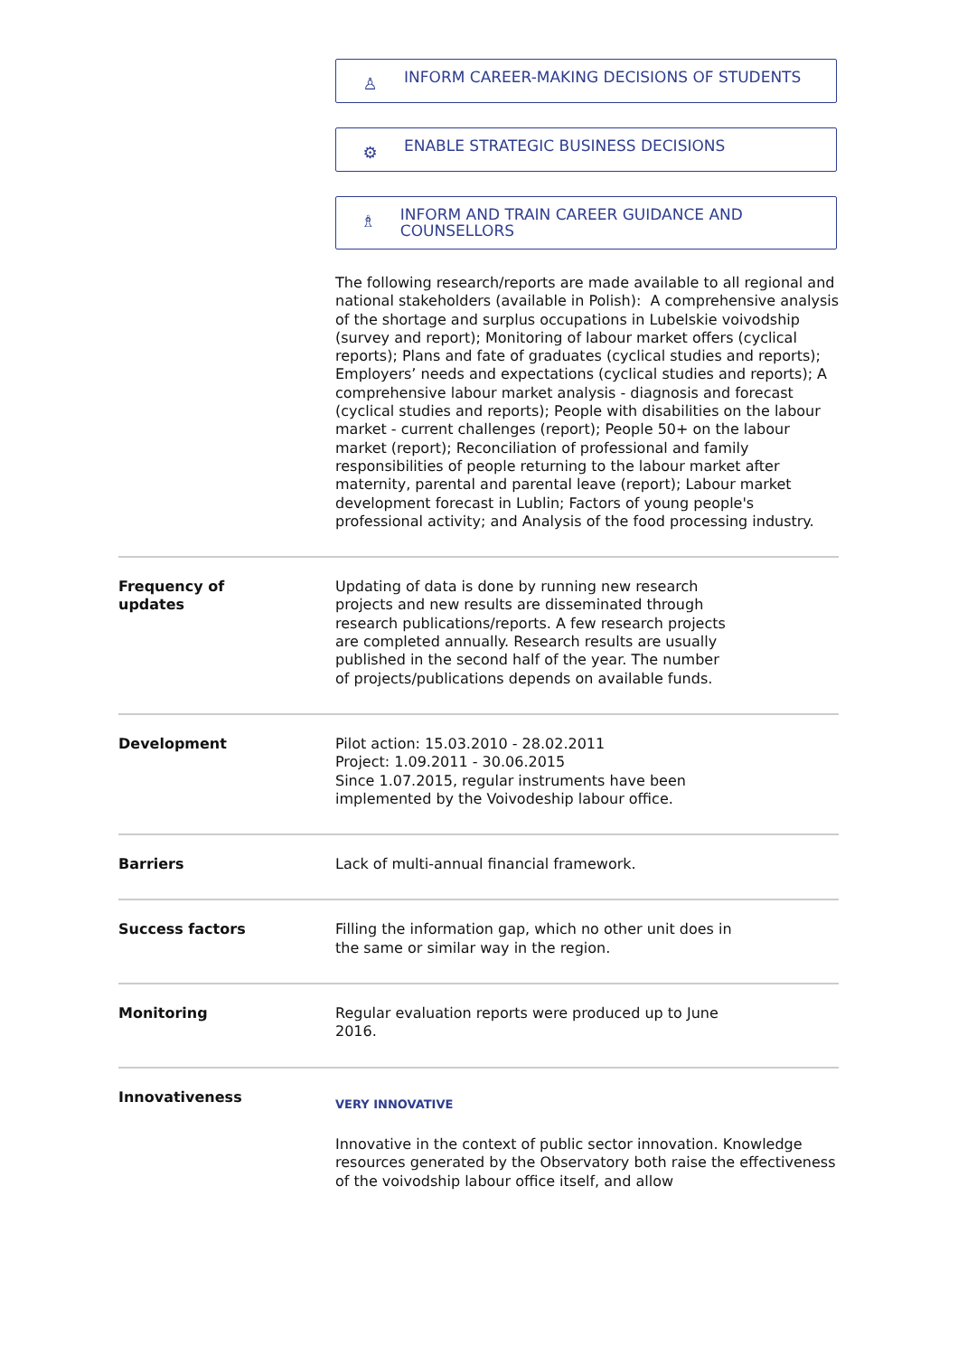♙ INFORM CAREER-MAKING DECISIONS OF STUDENTS
⚙ ENABLE STRATEGIC BUSINESS DECISIONS
♗ INFORM AND TRAIN CAREER GUIDANCE AND COUNSELLORS
The following research/reports are made available to all regional and national stakeholders (available in Polish): A comprehensive analysis of the shortage and surplus occupations in Lubelskie voivodship (survey and report); Monitoring of labour market offers (cyclical reports); Plans and fate of graduates (cyclical studies and reports); Employers’ needs and expectations (cyclical studies and reports); A comprehensive labour market analysis - diagnosis and forecast (cyclical studies and reports); People with disabilities on the labour market - current challenges (report); People 50+ on the labour market (report); Reconciliation of professional and family responsibilities of people returning to the labour market after maternity, parental and parental leave (report); Labour market development forecast in Lublin; Factors of young people's professional activity; and Analysis of the food processing industry.
| Frequency of updates | Updating of data is done by running new research projects and new results are disseminated through research publications/reports. A few research projects are completed annually. Research results are usually published in the second half of the year. The number of projects/publications depends on available funds. |
| Development | Pilot action: 15.03.2010 - 28.02.2011 Project: 1.09.2011 - 30.06.2015 Since 1.07.2015, regular instruments have been implemented by the Voivodeship labour office. |
| Barriers | Lack of multi-annual financial framework. |
| Success factors | Filling the information gap, which no other unit does in the same or similar way in the region. |
| Monitoring | Regular evaluation reports were produced up to June 2016. |
| Innovativeness | VERY INNOVATIVE Innovative in the context of public sector innovation. Knowledge resources generated by the Observatory both raise the effectiveness of the voivodship labour office itself, and allow |